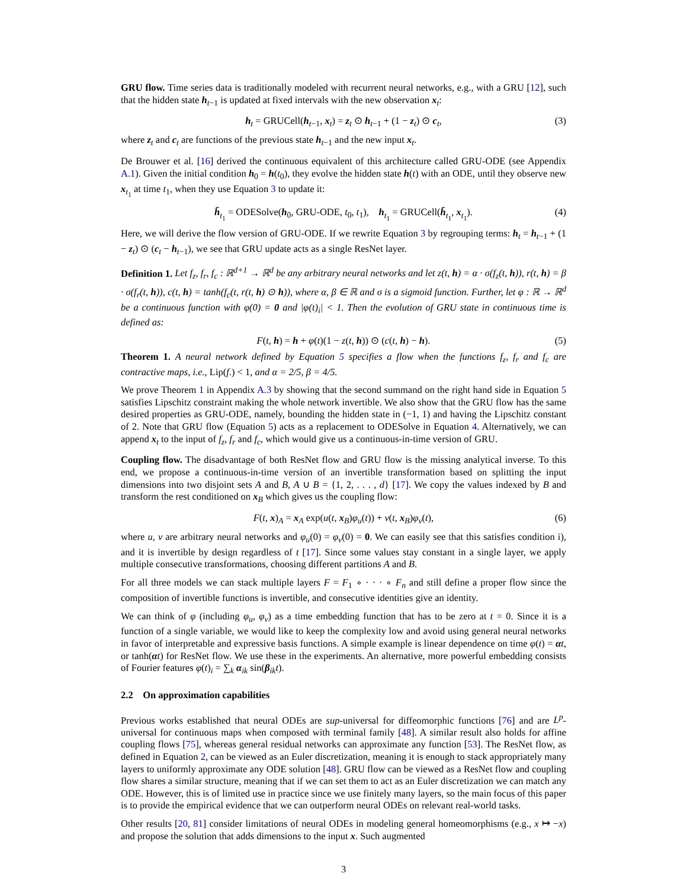GRU flow. Time series data is traditionally modeled with recurrent neural networks, e.g., with a GRU [12], such that the hidden state h<sub>t−1</sub> is updated at fixed intervals with the new observation x<sub>t</sub>:
h<sub>t</sub> = GRUCell(h<sub>t−1</sub>, x<sub>t</sub>) = z<sub>t</sub> ⊙ h<sub>t−1</sub> + (1 − z<sub>t</sub>) ⊙ c<sub>t</sub>, (3)
where z<sub>t</sub> and c<sub>t</sub> are functions of the previous state h<sub>t−1</sub> and the new input x<sub>t</sub>.
De Brouwer et al. [16] derived the continuous equivalent of this architecture called GRU-ODE (see Appendix A.1). Given the initial condition h<sub>0</sub> = h(t<sub>0</sub>), they evolve the hidden state h(t) with an ODE, until they observe new x<sub>t<sub>1</sub></sub> at time t<sub>1</sub>, when they use Equation 3 to update it:
h̄<sub>t<sub>1</sub></sub> = ODESolve(h<sub>0</sub>, GRU-ODE, t<sub>0</sub>, t<sub>1</sub>), h<sub>t<sub>1</sub></sub> = GRUCell(h̄<sub>t<sub>1</sub></sub>, x<sub>t<sub>1</sub></sub>). (4)
Here, we will derive the flow version of GRU-ODE. If we rewrite Equation 3 by regrouping terms: h<sub>t</sub> = h<sub>t−1</sub> + (1 − z<sub>t</sub>) ⊙ (c<sub>t</sub> − h<sub>t−1</sub>), we see that GRU update acts as a single ResNet layer.
Definition 1. Let f<sub>z</sub>, f<sub>r</sub>, f<sub>c</sub> : ℝ<sup>d+1</sup> → ℝ<sup>d</sup> be any arbitrary neural networks and let z(t, h) = α · σ(f<sub>z</sub>(t, h)), r(t, h) = β · σ(f<sub>r</sub>(t, h)), c(t, h) = tanh(f<sub>c</sub>(t, r(t, h) ⊙ h)), where α, β ∈ ℝ and σ is a sigmoid function. Further, let φ : ℝ → ℝ<sup>d</sup> be a continuous function with φ(0) = 0 and |φ(t)<sub>i</sub>| < 1. Then the evolution of GRU state in continuous time is defined as:
F(t, h) = h + φ(t)(1 − z(t, h)) ⊙ (c(t, h) − h). (5)
Theorem 1. A neural network defined by Equation 5 specifies a flow when the functions f<sub>z</sub>, f<sub>r</sub> and f<sub>c</sub> are contractive maps, i.e., Lip(f.) < 1, and α = 2/5, β = 4/5.
We prove Theorem 1 in Appendix A.3 by showing that the second summand on the right hand side in Equation 5 satisfies Lipschitz constraint making the whole network invertible. We also show that the GRU flow has the same desired properties as GRU-ODE, namely, bounding the hidden state in (−1, 1) and having the Lipschitz constant of 2. Note that GRU flow (Equation 5) acts as a replacement to ODESolve in Equation 4. Alternatively, we can append x<sub>t</sub> to the input of f<sub>z</sub>, f<sub>r</sub> and f<sub>c</sub>, which would give us a continuous-in-time version of GRU.
Coupling flow. The disadvantage of both ResNet flow and GRU flow is the missing analytical inverse. To this end, we propose a continuous-in-time version of an invertible transformation based on splitting the input dimensions into two disjoint sets A and B, A ∪ B = {1, 2, . . . , d} [17]. We copy the values indexed by B and transform the rest conditioned on x<sub>B</sub> which gives us the coupling flow:
F(t, x)<sub>A</sub> = x<sub>A</sub> exp(u(t, x<sub>B</sub>)φ<sub>u</sub>(t)) + v(t, x<sub>B</sub>)φ<sub>v</sub>(t), (6)
where u, v are arbitrary neural networks and φ<sub>u</sub>(0) = φ<sub>v</sub>(0) = 0. We can easily see that this satisfies condition i), and it is invertible by design regardless of t [17]. Since some values stay constant in a single layer, we apply multiple consecutive transformations, choosing different partitions A and B.
For all three models we can stack multiple layers F = F<sub>1</sub> ∘ · · · ∘ F<sub>n</sub> and still define a proper flow since the composition of invertible functions is invertible, and consecutive identities give an identity.
We can think of φ (including φ<sub>u</sub>, φ<sub>v</sub>) as a time embedding function that has to be zero at t = 0. Since it is a function of a single variable, we would like to keep the complexity low and avoid using general neural networks in favor of interpretable and expressive basis functions. A simple example is linear dependence on time φ(t) = αt, or tanh(αt) for ResNet flow. We use these in the experiments. An alternative, more powerful embedding consists of Fourier features φ(t)<sub>i</sub> = ∑<sub>k</sub> α<sub>ik</sub> sin(β<sub>ik</sub>t).
2.2 On approximation capabilities
Previous works established that neural ODEs are sup-universal for diffeomorphic functions [76] and are L<sup>p</sup>-universal for continuous maps when composed with terminal family [48]. A similar result also holds for affine coupling flows [75], whereas general residual networks can approximate any function [53]. The ResNet flow, as defined in Equation 2, can be viewed as an Euler discretization, meaning it is enough to stack appropriately many layers to uniformly approximate any ODE solution [48]. GRU flow can be viewed as a ResNet flow and coupling flow shares a similar structure, meaning that if we can set them to act as an Euler discretization we can match any ODE. However, this is of limited use in practice since we use finitely many layers, so the main focus of this paper is to provide the empirical evidence that we can outperform neural ODEs on relevant real-world tasks.
Other results [20, 81] consider limitations of neural ODEs in modeling general homeomorphisms (e.g., x ↦ −x) and propose the solution that adds dimensions to the input x. Such augmented
3